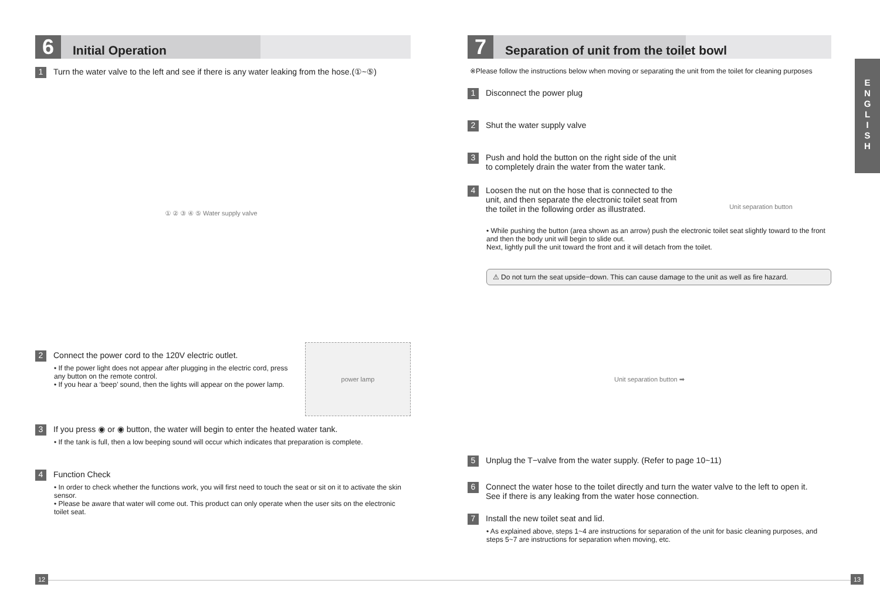6
Initial Operation
1
Turn the water valve to the left and see if there is any water leaking from the hose.(①~⑤)
① ② ③ ④ ⑤ Water supply valve
2
Connect the power cord to the 120V electric outlet.
• If the power light does not appear after plugging in the electric cord, press any button on the remote control.
• If you hear a ‘beep’ sound, then the lights will appear on the power lamp.
power lamp
3
If you press ◉ or ◉ button, the water will begin to enter the heated water tank.
• If the tank is full, then a low beeping sound will occur which indicates that preparation is complete.
4
Function Check
• In order to check whether the functions work, you will first need to touch the seat or sit on it to activate the skin sensor.
• Please be aware that water will come out. This product can only operate when the user sits on the electronic toilet seat.
7
Separation of unit from the toilet bowl
※Please follow the instructions below when moving or separating the unit from the toilet for cleaning purposes
1
Disconnect the power plug
2
Shut the water supply valve
3
Push and hold the button on the right side of the unit to completely drain the water from the water tank.
4
Loosen the nut on the hose that is connected to the unit, and then separate the electronic toilet seat from the toilet in the following order as illustrated.
Unit separation button
• While pushing the button (area shown as an arrow) push the electronic toilet seat slightly toward to the front and then the body unit will begin to slide out.
Next, lightly pull the unit toward the front and it will detach from the toilet.
⚠ Do not turn the seat upside−down. This can cause damage to the unit as well as fire hazard.
Unit separation button ➡
5
Unplug the T−valve from the water supply. (Refer to page 10~11)
6
Connect the water hose to the toilet directly and turn the water valve to the left to open it.
See if there is any leaking from the water hose connection.
7
Install the new toilet seat and lid.
• As explained above, steps 1~4 are instructions for separation of the unit for basic cleaning purposes, and steps 5~7 are instructions for separation when moving, etc.
E
N
G
L
I
S
H
12 13